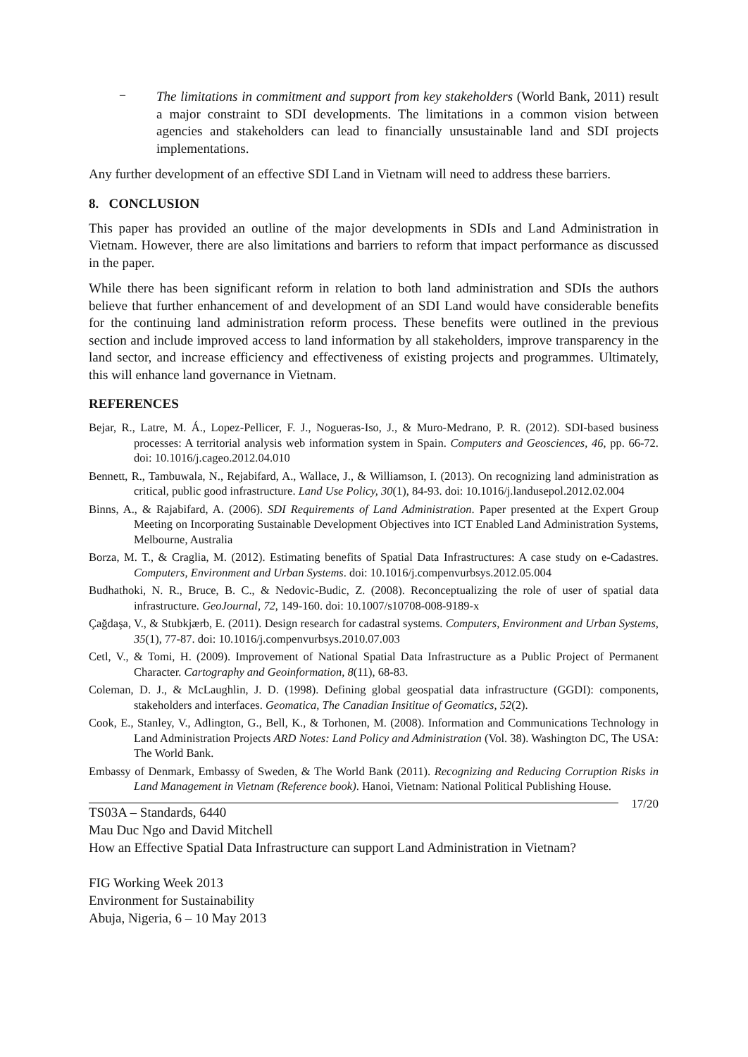–
The limitations in commitment and support from key stakeholders (World Bank, 2011) result a major constraint to SDI developments. The limitations in a common vision between agencies and stakeholders can lead to financially unsustainable land and SDI projects implementations.
Any further development of an effective SDI Land in Vietnam will need to address these barriers.
8. CONCLUSION
This paper has provided an outline of the major developments in SDIs and Land Administration in Vietnam. However, there are also limitations and barriers to reform that impact performance as discussed in the paper.
While there has been significant reform in relation to both land administration and SDIs the authors believe that further enhancement of and development of an SDI Land would have considerable benefits for the continuing land administration reform process. These benefits were outlined in the previous section and include improved access to land information by all stakeholders, improve transparency in the land sector, and increase efficiency and effectiveness of existing projects and programmes. Ultimately, this will enhance land governance in Vietnam.
REFERENCES
Bejar, R., Latre, M. Á., Lopez-Pellicer, F. J., Nogueras-Iso, J., & Muro-Medrano, P. R. (2012). SDI-based business processes: A territorial analysis web information system in Spain. Computers and Geosciences, 46, pp. 66-72. doi: 10.1016/j.cageo.2012.04.010
Bennett, R., Tambuwala, N., Rejabifard, A., Wallace, J., & Williamson, I. (2013). On recognizing land administration as critical, public good infrastructure. Land Use Policy, 30(1), 84-93. doi: 10.1016/j.landusepol.2012.02.004
Binns, A., & Rajabifard, A. (2006). SDI Requirements of Land Administration. Paper presented at the Expert Group Meeting on Incorporating Sustainable Development Objectives into ICT Enabled Land Administration Systems, Melbourne, Australia
Borza, M. T., & Craglia, M. (2012). Estimating benefits of Spatial Data Infrastructures: A case study on e-Cadastres. Computers, Environment and Urban Systems. doi: 10.1016/j.compenvurbsys.2012.05.004
Budhathoki, N. R., Bruce, B. C., & Nedovic-Budic, Z. (2008). Reconceptualizing the role of user of spatial data infrastructure. GeoJournal, 72, 149-160. doi: 10.1007/s10708-008-9189-x
Çağdaşa, V., & Stubkjærb, E. (2011). Design research for cadastral systems. Computers, Environment and Urban Systems, 35(1), 77-87. doi: 10.1016/j.compenvurbsys.2010.07.003
Cetl, V., & Tomi, H. (2009). Improvement of National Spatial Data Infrastructure as a Public Project of Permanent Character. Cartography and Geoinformation, 8(11), 68-83.
Coleman, D. J., & McLaughlin, J. D. (1998). Defining global geospatial data infrastructure (GGDI): components, stakeholders and interfaces. Geomatica, The Canadian Insititue of Geomatics, 52(2).
Cook, E., Stanley, V., Adlington, G., Bell, K., & Torhonen, M. (2008). Information and Communications Technology in Land Administration Projects ARD Notes: Land Policy and Administration (Vol. 38). Washington DC, The USA: The World Bank.
Embassy of Denmark, Embassy of Sweden, & The World Bank (2011). Recognizing and Reducing Corruption Risks in Land Management in Vietnam (Reference book). Hanoi, Vietnam: National Political Publishing House.
TS03A – Standards, 6440
Mau Duc Ngo and David Mitchell
17/20
How an Effective Spatial Data Infrastructure can support Land Administration in Vietnam?
FIG Working Week 2013
Environment for Sustainability
Abuja, Nigeria, 6 – 10 May 2013